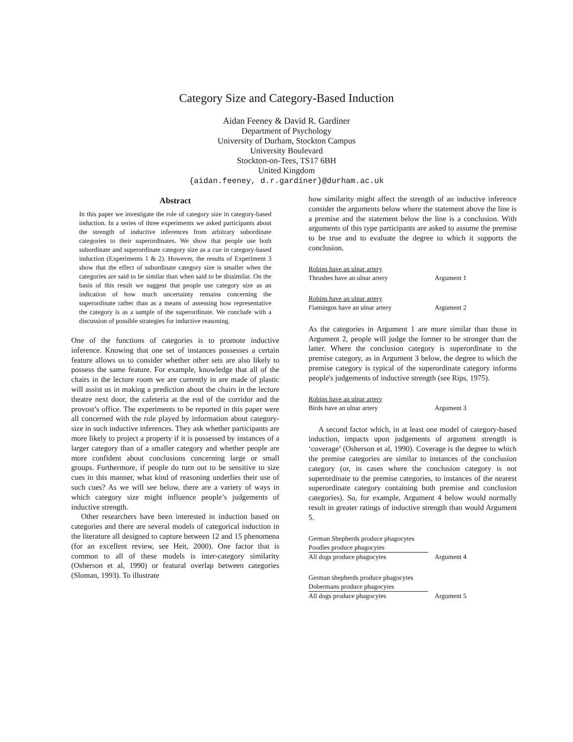Category Size and Category-Based Induction
Aidan Feeney & David R. Gardiner
Department of Psychology
University of Durham, Stockton Campus
University Boulevard
Stockton-on-Tees, TS17 6BH
United Kingdom
{aidan.feeney, d.r.gardiner}@durham.ac.uk
Abstract
In this paper we investigate the role of category size in category-based induction. In a series of three experiments we asked participants about the strength of inductive inferences from arbitrary subordinate categories to their superordinates. We show that people use both subordinate and superordinate category size as a cue in category-based induction (Experiments 1 & 2). However, the results of Experiment 3 show that the effect of subordinate category size is smaller when the categories are said to be similar than when said to be dissimilar. On the basis of this result we suggest that people use category size as an indication of how much uncertainty remains concerning the superordinate rather than as a means of assessing how representative the category is as a sample of the superordinate. We conclude with a discussion of possible strategies for inductive reasoning.
One of the functions of categories is to promote inductive inference. Knowing that one set of instances possesses a certain feature allows us to consider whether other sets are also likely to possess the same feature. For example, knowledge that all of the chairs in the lecture room we are currently in are made of plastic will assist us in making a prediction about the chairs in the lecture theatre next door, the cafeteria at the end of the corridor and the provost’s office. The experiments to be reported in this paper were all concerned with the role played by information about category-size in such inductive inferences. They ask whether participants are more likely to project a property if it is possessed by instances of a larger category than of a smaller category and whether people are more confident about conclusions concerning large or small groups. Furthermore, if people do turn out to be sensitive to size cues in this manner, what kind of reasoning underlies their use of such cues? As we will see below, there are a variety of ways in which category size might influence people’s judgements of inductive strength.
Other researchers have been interested in induction based on categories and there are several models of categorical induction in the literature all designed to capture between 12 and 15 phenomena (for an excellent review, see Heit, 2000). One factor that is common to all of these models is inter-category similarity (Osherson et al, 1990) or featural overlap between categories (Sloman, 1993). To illustrate
how similarity might affect the strength of an inductive inference consider the arguments below where the statement above the line is a premise and the statement below the line is a conclusion. With arguments of this type participants are asked to assume the premise to be true and to evaluate the degree to which it supports the conclusion.
Robins have an ulnar artery
Thrushes have an ulnar artery Argument 1
Robins have an ulnar artery
Flamingos have an ulnar artery Argument 2
As the categories in Argument 1 are more similar than those in Argument 2, people will judge the former to be stronger than the latter. Where the conclusion category is superordinate to the premise category, as in Argument 3 below, the degree to which the premise category is typical of the superordinate category informs people's judgements of inductive strength (see Rips, 1975).
Robins have an ulnar artery
Birds have an ulnar artery Argument 3
A second factor which, in at least one model of category-based induction, impacts upon judgements of argument strength is ‘coverage’ (Osherson et al, 1990). Coverage is the degree to which the premise categories are similar to instances of the conclusion category (or, in cases where the conclusion category is not superordinate to the premise categories, to instances of the nearest superordinate category containing both premise and conclusion categories). So, for example, Argument 4 below would normally result in greater ratings of inductive strength than would Argument 5.
German Shepherds produce phagocytes
Poodles produce phagocytes
All dogs produce phagocytes Argument 4
German shepherds produce phagocytes
Dobermans produce phagocytes
All dogs produce phagocytes Argument 5